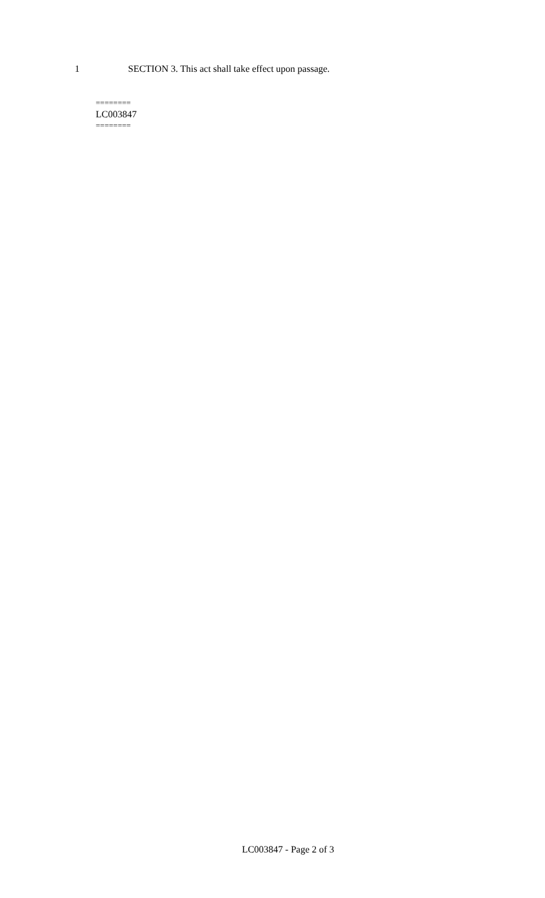1 SECTION 3. This act shall take effect upon passage.
========
LC003847
========
LC003847 - Page 2 of 3